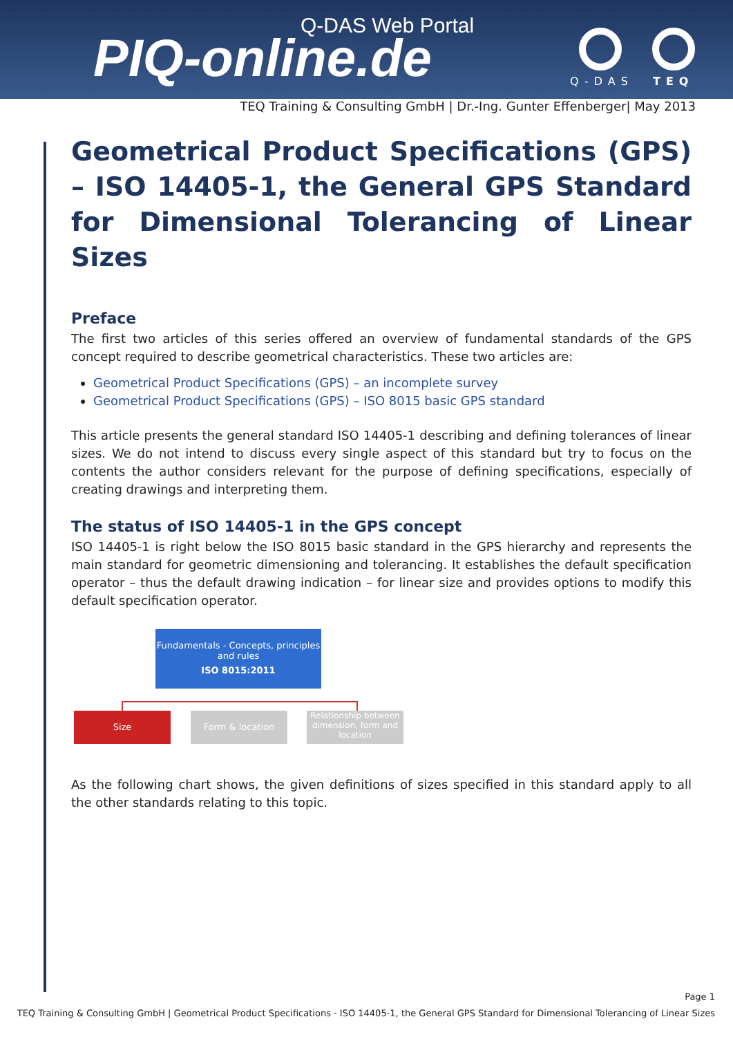Q-DAS Web Portal
PIQ-online.de Q-DAS TEQ
TEQ Training & Consulting GmbH | Dr.-Ing. Gunter Effenberger| May 2013
Geometrical Product Specifications (GPS) – ISO 14405-1, the General GPS Standard for Dimensional Tolerancing of Linear Sizes
Preface
The first two articles of this series offered an overview of fundamental standards of the GPS concept required to describe geometrical characteristics. These two articles are:
Geometrical Product Specifications (GPS) – an incomplete survey
Geometrical Product Specifications (GPS) – ISO 8015 basic GPS standard
This article presents the general standard ISO 14405-1 describing and defining tolerances of linear sizes. We do not intend to discuss every single aspect of this standard but try to focus on the contents the author considers relevant for the purpose of defining specifications, especially of creating drawings and interpreting them.
The status of ISO 14405-1 in the GPS concept
ISO 14405-1 is right below the ISO 8015 basic standard in the GPS hierarchy and represents the main standard for geometric dimensioning and tolerancing. It establishes the default specification operator – thus the default drawing indication – for linear size and provides options to modify this default specification operator.
Fundamentals - Concepts, principles
and rules
ISO 8015:2011
Size Form & location
Relationship between dimension, form and location
As the following chart shows, the given definitions of sizes specified in this standard apply to all the other standards relating to this topic.
Page 1
TEQ Training & Consulting GmbH | Geometrical Product Specifications - ISO 14405-1, the General GPS Standard for Dimensional Tolerancing of Linear Sizes